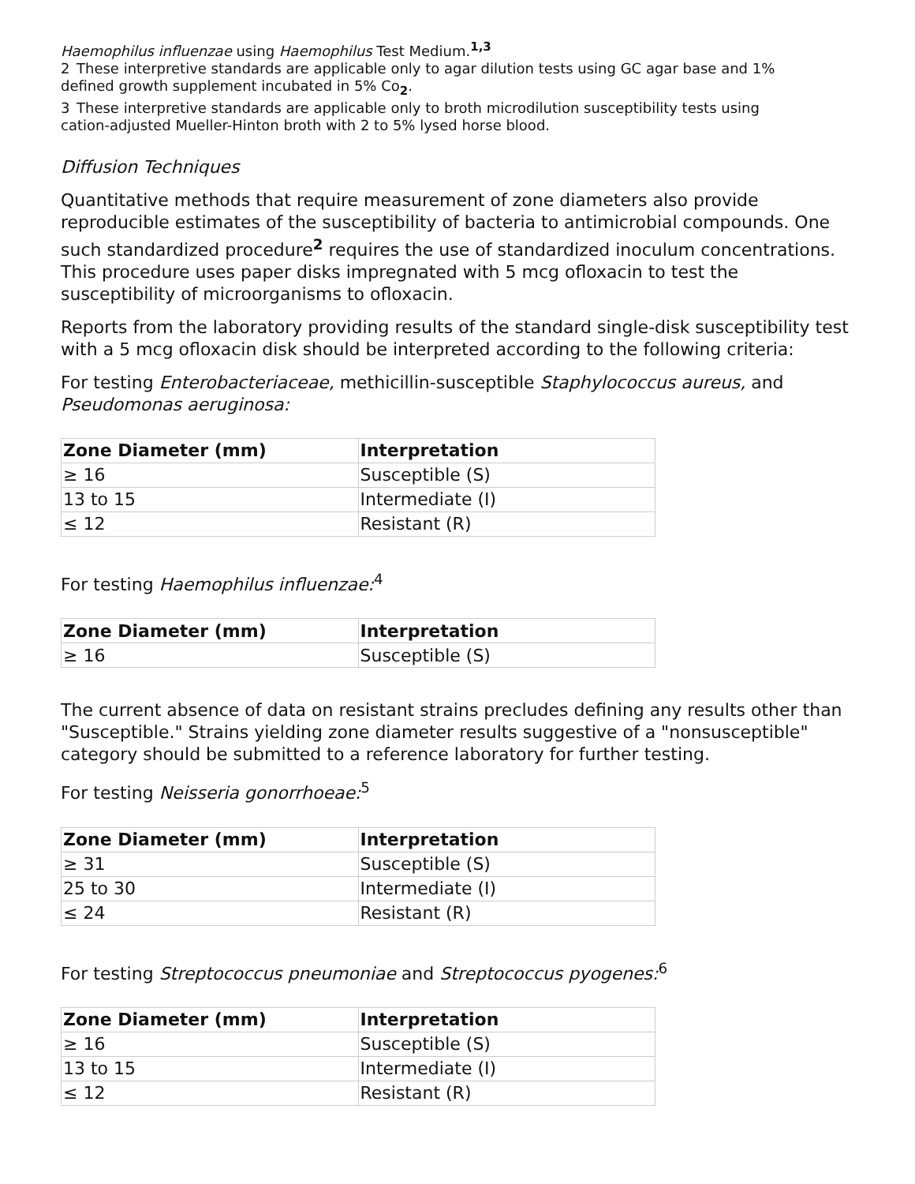Haemophilus influenzae using Haemophilus Test Medium.<sup>1,3</sup>
2 These interpretive standards are applicable only to agar dilution tests using GC agar base and 1%
defined growth supplement incubated in 5% Co<sub>2</sub>.
3 These interpretive standards are applicable only to broth microdilution susceptibility tests using
cation-adjusted Mueller-Hinton broth with 2 to 5% lysed horse blood.
Diffusion Techniques
Quantitative methods that require measurement of zone diameters also provide reproducible estimates of the susceptibility of bacteria to antimicrobial compounds. One such standardized procedure<sup>2</sup> requires the use of standardized inoculum concentrations. This procedure uses paper disks impregnated with 5 mcg ofloxacin to test the susceptibility of microorganisms to ofloxacin.
Reports from the laboratory providing results of the standard single-disk susceptibility test with a 5 mcg ofloxacin disk should be interpreted according to the following criteria:
For testing Enterobacteriaceae, methicillin-susceptible Staphylococcus aureus, and Pseudomonas aeruginosa:
| Zone Diameter (mm) | Interpretation |
| --- | --- |
| ≥ 16 | Susceptible (S) |
| 13 to 15 | Intermediate (I) |
| ≤ 12 | Resistant (R) |
For testing Haemophilus influenzae:<sup>4</sup>
| Zone Diameter (mm) | Interpretation |
| --- | --- |
| ≥ 16 | Susceptible (S) |
The current absence of data on resistant strains precludes defining any results other than "Susceptible." Strains yielding zone diameter results suggestive of a "nonsusceptible" category should be submitted to a reference laboratory for further testing.
For testing Neisseria gonorrhoeae:<sup>5</sup>
| Zone Diameter (mm) | Interpretation |
| --- | --- |
| ≥ 31 | Susceptible (S) |
| 25 to 30 | Intermediate (I) |
| ≤ 24 | Resistant (R) |
For testing Streptococcus pneumoniae and Streptococcus pyogenes:<sup>6</sup>
| Zone Diameter (mm) | Interpretation |
| --- | --- |
| ≥ 16 | Susceptible (S) |
| 13 to 15 | Intermediate (I) |
| ≤ 12 | Resistant (R) |